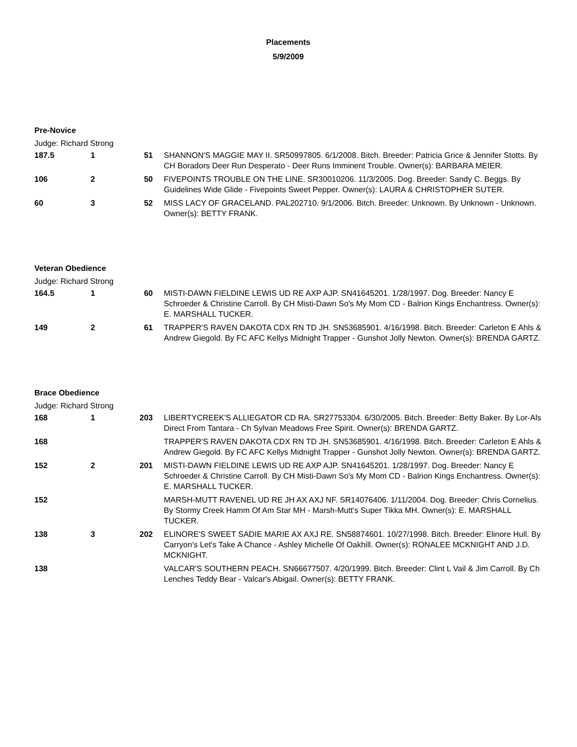Placements
5/9/2009
Pre-Novice
Judge: Richard Strong
| 187.5 | 1 | 51 | SHANNON'S MAGGIE MAY II. SR50997805. 6/1/2008. Bitch. Breeder: Patricia Grice & Jennifer Stotts. By CH Boradors Deer Run Desperato - Deer Runs Imminent Trouble. Owner(s): BARBARA MEIER. |
| 106 | 2 | 50 | FIVEPOINTS TROUBLE ON THE LINE. SR30010206. 11/3/2005. Dog. Breeder: Sandy C. Beggs. By Guidelines Wide Glide - Fivepoints Sweet Pepper. Owner(s): LAURA & CHRISTOPHER SUTER. |
| 60 | 3 | 52 | MISS LACY OF GRACELAND. PAL202710. 9/1/2006. Bitch. Breeder: Unknown. By Unknown - Unknown. Owner(s): BETTY FRANK. |
Veteran Obedience
Judge: Richard Strong
| 164.5 | 1 | 60 | MISTI-DAWN FIELDINE LEWIS UD RE AXP AJP. SN41645201. 1/28/1997. Dog. Breeder: Nancy E Schroeder & Christine Carroll. By CH Misti-Dawn So's My Mom CD - Balrion Kings Enchantress. Owner(s): E. MARSHALL TUCKER. |
| 149 | 2 | 61 | TRAPPER'S RAVEN DAKOTA CDX RN TD JH. SN53685901. 4/16/1998. Bitch. Breeder: Carleton E Ahls & Andrew Giegold. By FC AFC Kellys Midnight Trapper - Gunshot Jolly Newton. Owner(s): BRENDA GARTZ. |
Brace Obedience
Judge: Richard Strong
| 168 | 1 | 203 | LIBERTYCREEK'S ALLIEGATOR CD RA. SR27753304. 6/30/2005. Bitch. Breeder: Betty Baker. By Lor-Als Direct From Tantara - Ch Sylvan Meadows Free Spirit. Owner(s): BRENDA GARTZ. |
| 168 | | | TRAPPER'S RAVEN DAKOTA CDX RN TD JH. SN53685901. 4/16/1998. Bitch. Breeder: Carleton E Ahls & Andrew Giegold. By FC AFC Kellys Midnight Trapper - Gunshot Jolly Newton. Owner(s): BRENDA GARTZ. |
| 152 | 2 | 201 | MISTI-DAWN FIELDINE LEWIS UD RE AXP AJP. SN41645201. 1/28/1997. Dog. Breeder: Nancy E Schroeder & Christine Carroll. By CH Misti-Dawn So's My Mom CD - Balrion Kings Enchantress. Owner(s): E. MARSHALL TUCKER. |
| 152 | | | MARSH-MUTT RAVENEL UD RE JH AX AXJ NF. SR14076406. 1/11/2004. Dog. Breeder: Chris Cornelius. By Stormy Creek Hamm Of Am Star MH - Marsh-Mutt's Super Tikka MH. Owner(s): E. MARSHALL TUCKER. |
| 138 | 3 | 202 | ELINORE'S SWEET SADIE MARIE AX AXJ RE. SN58874601. 10/27/1998. Bitch. Breeder: Elinore Hull. By Carryon's Let's Take A Chance - Ashley Michelle Of Oakhill. Owner(s): RONALEE MCKNIGHT AND J.D. MCKNIGHT. |
| 138 | | | VALCAR'S SOUTHERN PEACH. SN66677507. 4/20/1999. Bitch. Breeder: Clint L Vail & Jim Carroll. By Ch Lenches Teddy Bear - Valcar's Abigail. Owner(s): BETTY FRANK. |